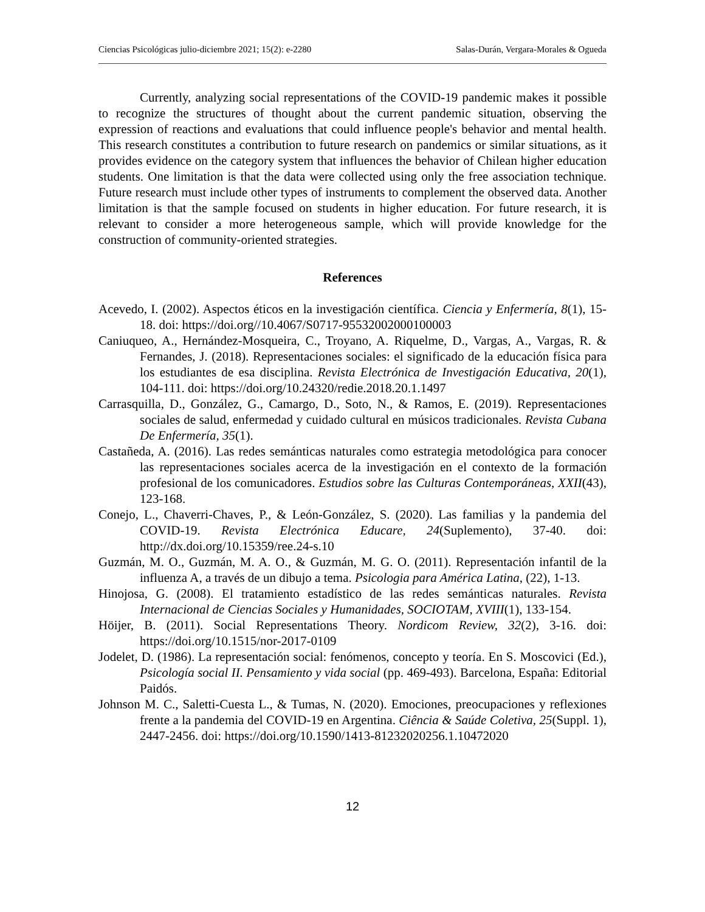Ciencias Psicológicas julio-diciembre 2021; 15(2): e-2280 Salas-Durán, Vergara-Morales & Ogueda
Currently, analyzing social representations of the COVID-19 pandemic makes it possible to recognize the structures of thought about the current pandemic situation, observing the expression of reactions and evaluations that could influence people's behavior and mental health. This research constitutes a contribution to future research on pandemics or similar situations, as it provides evidence on the category system that influences the behavior of Chilean higher education students. One limitation is that the data were collected using only the free association technique. Future research must include other types of instruments to complement the observed data. Another limitation is that the sample focused on students in higher education. For future research, it is relevant to consider a more heterogeneous sample, which will provide knowledge for the construction of community-oriented strategies.
References
Acevedo, I. (2002). Aspectos éticos en la investigación científica. Ciencia y Enfermería, 8(1), 15-18. doi: https://doi.org//10.4067/S0717-95532002000100003
Caniuqueo, A., Hernández-Mosqueira, C., Troyano, A. Riquelme, D., Vargas, A., Vargas, R. & Fernandes, J. (2018). Representaciones sociales: el significado de la educación física para los estudiantes de esa disciplina. Revista Electrónica de Investigación Educativa, 20(1), 104-111. doi: https://doi.org/10.24320/redie.2018.20.1.1497
Carrasquilla, D., González, G., Camargo, D., Soto, N., & Ramos, E. (2019). Representaciones sociales de salud, enfermedad y cuidado cultural en músicos tradicionales. Revista Cubana De Enfermería, 35(1).
Castañeda, A. (2016). Las redes semánticas naturales como estrategia metodológica para conocer las representaciones sociales acerca de la investigación en el contexto de la formación profesional de los comunicadores. Estudios sobre las Culturas Contemporáneas, XXII(43), 123-168.
Conejo, L., Chaverri-Chaves, P., & León-González, S. (2020). Las familias y la pandemia del COVID-19. Revista Electrónica Educare, 24(Suplemento), 37-40. doi: http://dx.doi.org/10.15359/ree.24-s.10
Guzmán, M. O., Guzmán, M. A. O., & Guzmán, M. G. O. (2011). Representación infantil de la influenza A, a través de un dibujo a tema. Psicologia para América Latina, (22), 1-13.
Hinojosa, G. (2008). El tratamiento estadístico de las redes semánticas naturales. Revista Internacional de Ciencias Sociales y Humanidades, SOCIOTAM, XVIII(1), 133-154.
Höijer, B. (2011). Social Representations Theory. Nordicom Review, 32(2), 3-16. doi: https://doi.org/10.1515/nor-2017-0109
Jodelet, D. (1986). La representación social: fenómenos, concepto y teoría. En S. Moscovici (Ed.), Psicología social II. Pensamiento y vida social (pp. 469-493). Barcelona, España: Editorial Paidós.
Johnson M. C., Saletti-Cuesta L., & Tumas, N. (2020). Emociones, preocupaciones y reflexiones frente a la pandemia del COVID-19 en Argentina. Ciência & Saúde Coletiva, 25(Suppl. 1), 2447-2456. doi: https://doi.org/10.1590/1413-81232020256.1.10472020
12